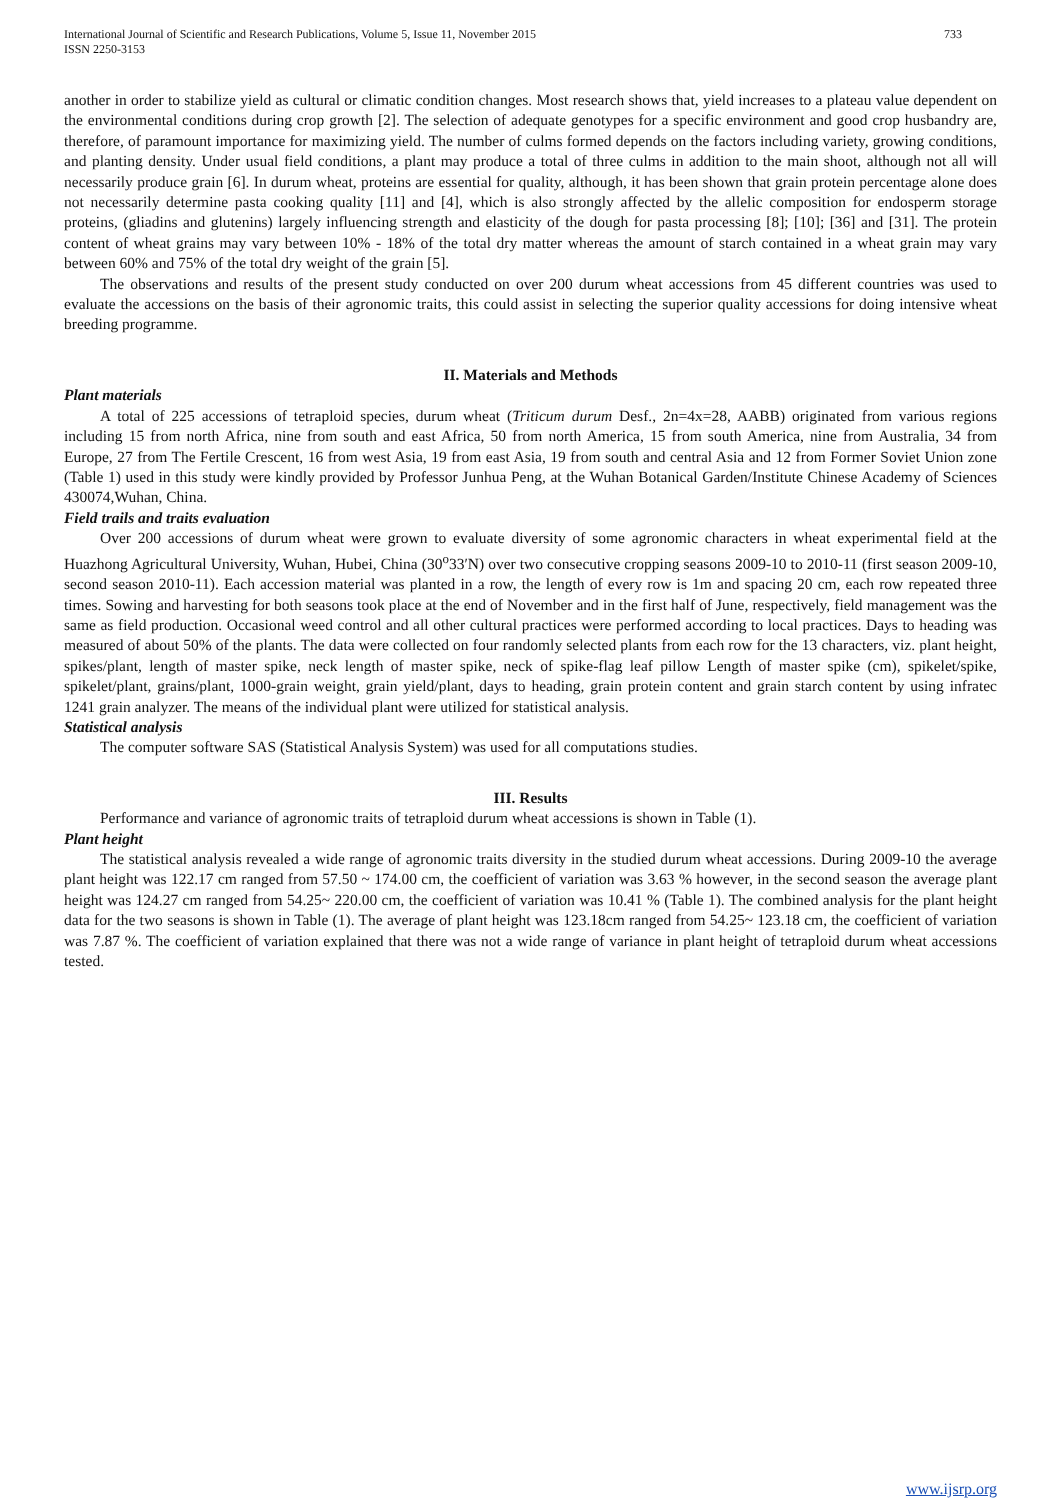International Journal of Scientific and Research Publications, Volume 5, Issue 11, November 2015
ISSN 2250-3153
733
another in order to stabilize yield as cultural or climatic condition changes. Most research shows that, yield increases to a plateau value dependent on the environmental conditions during crop growth [2]. The selection of adequate genotypes for a specific environment and good crop husbandry are, therefore, of paramount importance for maximizing yield. The number of culms formed depends on the factors including variety, growing conditions, and planting density. Under usual field conditions, a plant may produce a total of three culms in addition to the main shoot, although not all will necessarily produce grain [6]. In durum wheat, proteins are essential for quality, although, it has been shown that grain protein percentage alone does not necessarily determine pasta cooking quality [11] and [4], which is also strongly affected by the allelic composition for endosperm storage proteins, (gliadins and glutenins) largely influencing strength and elasticity of the dough for pasta processing [8]; [10]; [36] and [31]. The protein content of wheat grains may vary between 10% - 18% of the total dry matter whereas the amount of starch contained in a wheat grain may vary between 60% and 75% of the total dry weight of the grain [5].
The observations and results of the present study conducted on over 200 durum wheat accessions from 45 different countries was used to evaluate the accessions on the basis of their agronomic traits, this could assist in selecting the superior quality accessions for doing intensive wheat breeding programme.
II. Materials and Methods
Plant materials
A total of 225 accessions of tetraploid species, durum wheat (Triticum durum Desf., 2n=4x=28, AABB) originated from various regions including 15 from north Africa, nine from south and east Africa, 50 from north America, 15 from south America, nine from Australia, 34 from Europe, 27 from The Fertile Crescent, 16 from west Asia, 19 from east Asia, 19 from south and central Asia and 12 from Former Soviet Union zone (Table 1) used in this study were kindly provided by Professor Junhua Peng, at the Wuhan Botanical Garden/Institute Chinese Academy of Sciences 430074,Wuhan, China.
Field trails and traits evaluation
Over 200 accessions of durum wheat were grown to evaluate diversity of some agronomic characters in wheat experimental field at the Huazhong Agricultural University, Wuhan, Hubei, China (30<sup>o</sup>33′N) over two consecutive cropping seasons 2009-10 to 2010-11 (first season 2009-10, second season 2010-11). Each accession material was planted in a row, the length of every row is 1m and spacing 20 cm, each row repeated three times. Sowing and harvesting for both seasons took place at the end of November and in the first half of June, respectively, field management was the same as field production. Occasional weed control and all other cultural practices were performed according to local practices. Days to heading was measured of about 50% of the plants. The data were collected on four randomly selected plants from each row for the 13 characters, viz. plant height, spikes/plant, length of master spike, neck length of master spike, neck of spike-flag leaf pillow Length of master spike (cm), spikelet/spike, spikelet/plant, grains/plant, 1000-grain weight, grain yield/plant, days to heading, grain protein content and grain starch content by using infratec 1241 grain analyzer. The means of the individual plant were utilized for statistical analysis.
Statistical analysis
The computer software SAS (Statistical Analysis System) was used for all computations studies.
III. Results
Performance and variance of agronomic traits of tetraploid durum wheat accessions is shown in Table (1).
Plant height
The statistical analysis revealed a wide range of agronomic traits diversity in the studied durum wheat accessions. During 2009-10 the average plant height was 122.17 cm ranged from 57.50 ~ 174.00 cm, the coefficient of variation was 3.63 % however, in the second season the average plant height was 124.27 cm ranged from 54.25~ 220.00 cm, the coefficient of variation was 10.41 % (Table 1). The combined analysis for the plant height data for the two seasons is shown in Table (1). The average of plant height was 123.18cm ranged from 54.25~ 123.18 cm, the coefficient of variation was 7.87 %. The coefficient of variation explained that there was not a wide range of variance in plant height of tetraploid durum wheat accessions tested.
www.ijsrp.org